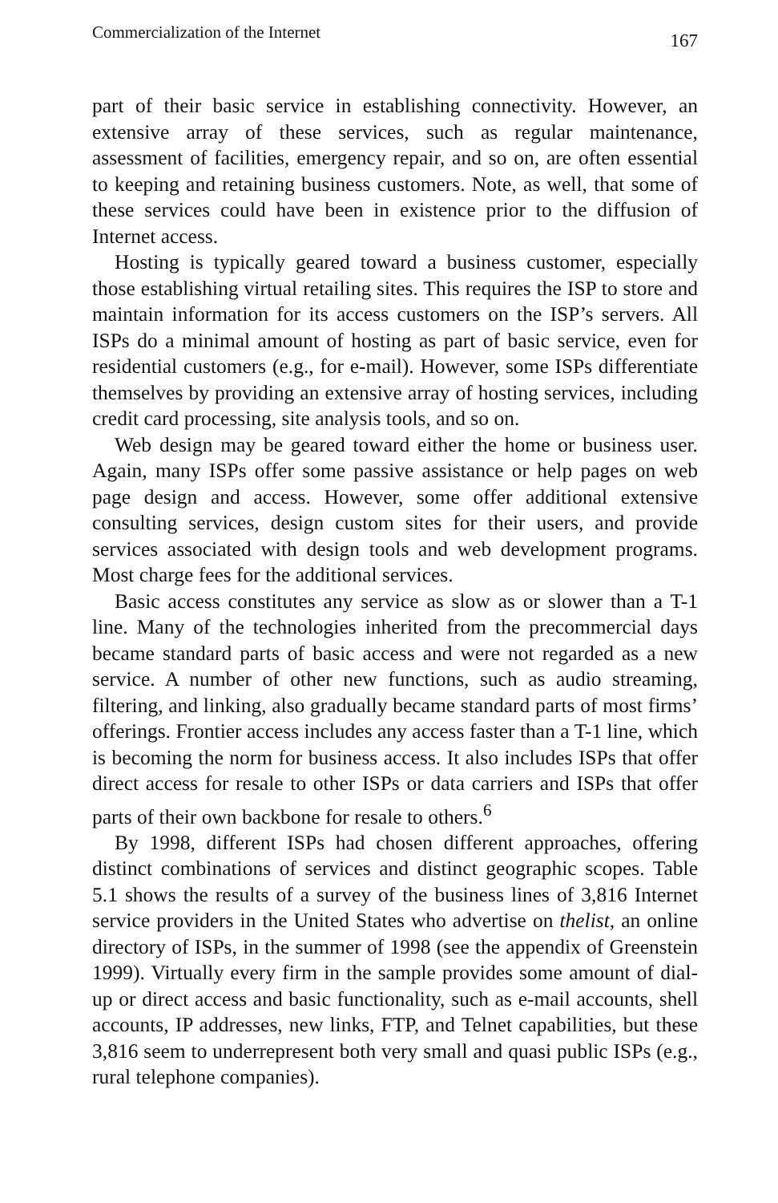Commercialization of the Internet 167
part of their basic service in establishing connectivity. However, an extensive array of these services, such as regular maintenance, assessment of facilities, emergency repair, and so on, are often essential to keeping and retaining business customers. Note, as well, that some of these services could have been in existence prior to the diffusion of Internet access.
Hosting is typically geared toward a business customer, especially those establishing virtual retailing sites. This requires the ISP to store and maintain information for its access customers on the ISP’s servers. All ISPs do a minimal amount of hosting as part of basic service, even for residential customers (e.g., for e-mail). However, some ISPs differentiate themselves by providing an extensive array of hosting services, including credit card processing, site analysis tools, and so on.
Web design may be geared toward either the home or business user. Again, many ISPs offer some passive assistance or help pages on web page design and access. However, some offer additional extensive consulting services, design custom sites for their users, and provide services associated with design tools and web development programs. Most charge fees for the additional services.
Basic access constitutes any service as slow as or slower than a T-1 line. Many of the technologies inherited from the precommercial days became standard parts of basic access and were not regarded as a new service. A number of other new functions, such as audio streaming, filtering, and linking, also gradually became standard parts of most firms’ offerings. Frontier access includes any access faster than a T-1 line, which is becoming the norm for business access. It also includes ISPs that offer direct access for resale to other ISPs or data carriers and ISPs that offer parts of their own backbone for resale to others.<sup>6</sup>
By 1998, different ISPs had chosen different approaches, offering distinct combinations of services and distinct geographic scopes. Table 5.1 shows the results of a survey of the business lines of 3,816 Internet service providers in the United States who advertise on thelist, an online directory of ISPs, in the summer of 1998 (see the appendix of Greenstein 1999). Virtually every firm in the sample provides some amount of dial-up or direct access and basic functionality, such as e-mail accounts, shell accounts, IP addresses, new links, FTP, and Telnet capabilities, but these 3,816 seem to underrepresent both very small and quasi public ISPs (e.g., rural telephone companies).